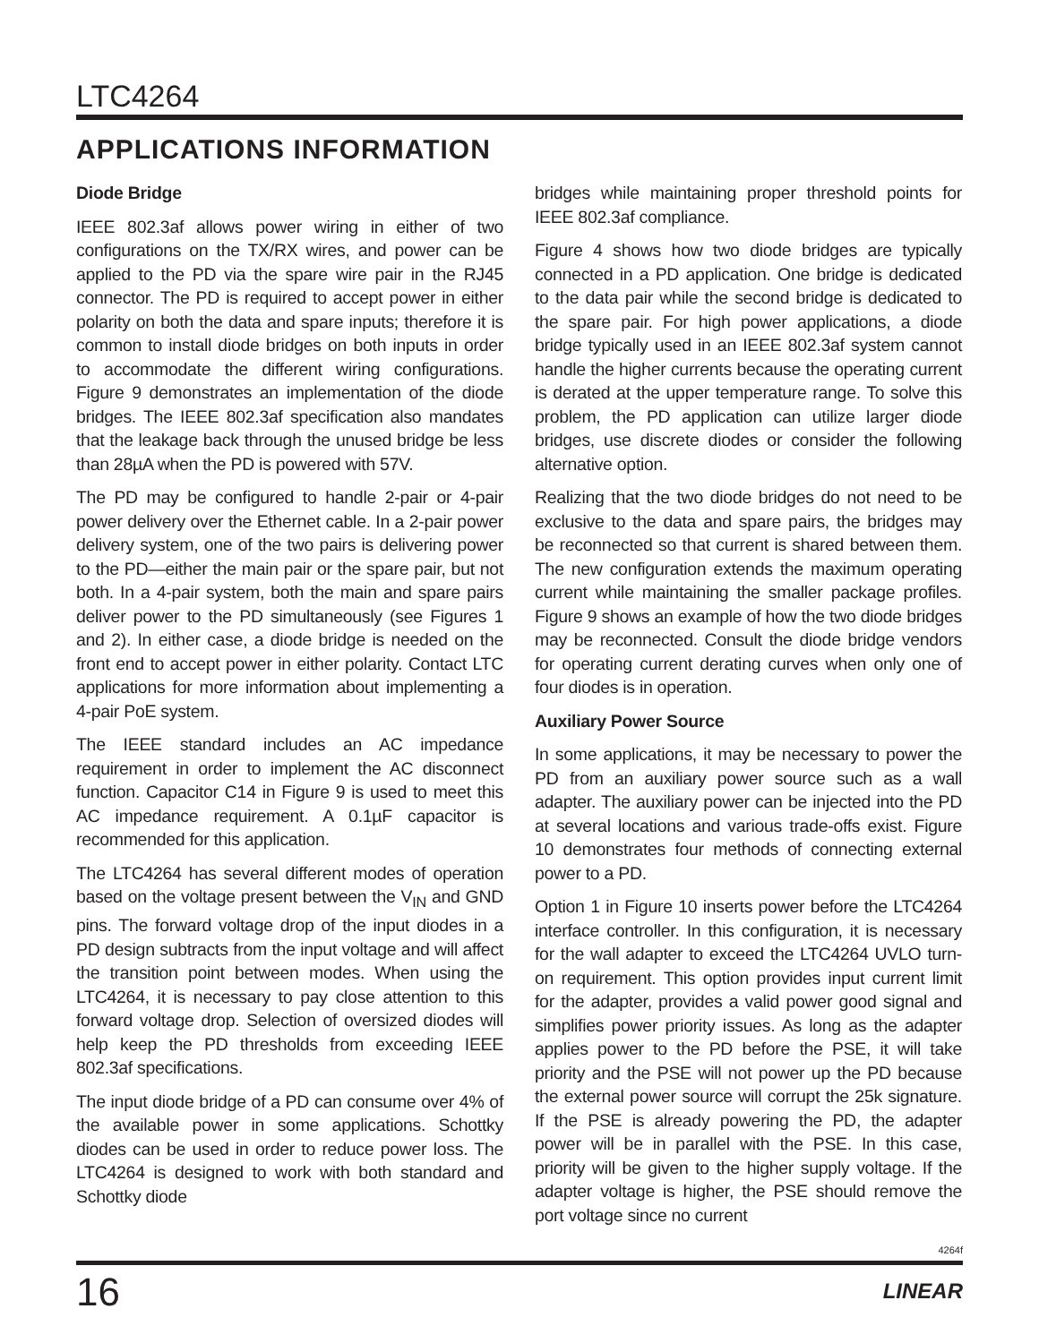LTC4264
APPLICATIONS INFORMATION
Diode Bridge
IEEE 802.3af allows power wiring in either of two configurations on the TX/RX wires, and power can be applied to the PD via the spare wire pair in the RJ45 connector. The PD is required to accept power in either polarity on both the data and spare inputs; therefore it is common to install diode bridges on both inputs in order to accommodate the different wiring configurations. Figure 9 demonstrates an implementation of the diode bridges. The IEEE 802.3af specification also mandates that the leakage back through the unused bridge be less than 28µA when the PD is powered with 57V.
The PD may be configured to handle 2-pair or 4-pair power delivery over the Ethernet cable. In a 2-pair power delivery system, one of the two pairs is delivering power to the PD—either the main pair or the spare pair, but not both. In a 4-pair system, both the main and spare pairs deliver power to the PD simultaneously (see Figures 1 and 2). In either case, a diode bridge is needed on the front end to accept power in either polarity. Contact LTC applications for more information about implementing a 4-pair PoE system.
The IEEE standard includes an AC impedance requirement in order to implement the AC disconnect function. Capacitor C14 in Figure 9 is used to meet this AC impedance requirement. A 0.1µF capacitor is recommended for this application.
The LTC4264 has several different modes of operation based on the voltage present between the V<sub>IN</sub> and GND pins. The forward voltage drop of the input diodes in a PD design subtracts from the input voltage and will affect the transition point between modes. When using the LTC4264, it is necessary to pay close attention to this forward voltage drop. Selection of oversized diodes will help keep the PD thresholds from exceeding IEEE 802.3af specifications.
The input diode bridge of a PD can consume over 4% of the available power in some applications. Schottky diodes can be used in order to reduce power loss. The LTC4264 is designed to work with both standard and Schottky diode
bridges while maintaining proper threshold points for IEEE 802.3af compliance.
Figure 4 shows how two diode bridges are typically connected in a PD application. One bridge is dedicated to the data pair while the second bridge is dedicated to the spare pair. For high power applications, a diode bridge typically used in an IEEE 802.3af system cannot handle the higher currents because the operating current is derated at the upper temperature range. To solve this problem, the PD application can utilize larger diode bridges, use discrete diodes or consider the following alternative option.
Realizing that the two diode bridges do not need to be exclusive to the data and spare pairs, the bridges may be reconnected so that current is shared between them. The new configuration extends the maximum operating current while maintaining the smaller package profiles. Figure 9 shows an example of how the two diode bridges may be reconnected. Consult the diode bridge vendors for operating current derating curves when only one of four diodes is in operation.
Auxiliary Power Source
In some applications, it may be necessary to power the PD from an auxiliary power source such as a wall adapter. The auxiliary power can be injected into the PD at several locations and various trade-offs exist. Figure 10 demonstrates four methods of connecting external power to a PD.
Option 1 in Figure 10 inserts power before the LTC4264 interface controller. In this configuration, it is necessary for the wall adapter to exceed the LTC4264 UVLO turn-on requirement. This option provides input current limit for the adapter, provides a valid power good signal and simplifies power priority issues. As long as the adapter applies power to the PD before the PSE, it will take priority and the PSE will not power up the PD because the external power source will corrupt the 25k signature. If the PSE is already powering the PD, the adapter power will be in parallel with the PSE. In this case, priority will be given to the higher supply voltage. If the adapter voltage is higher, the PSE should remove the port voltage since no current
4264f
16 LINEAR